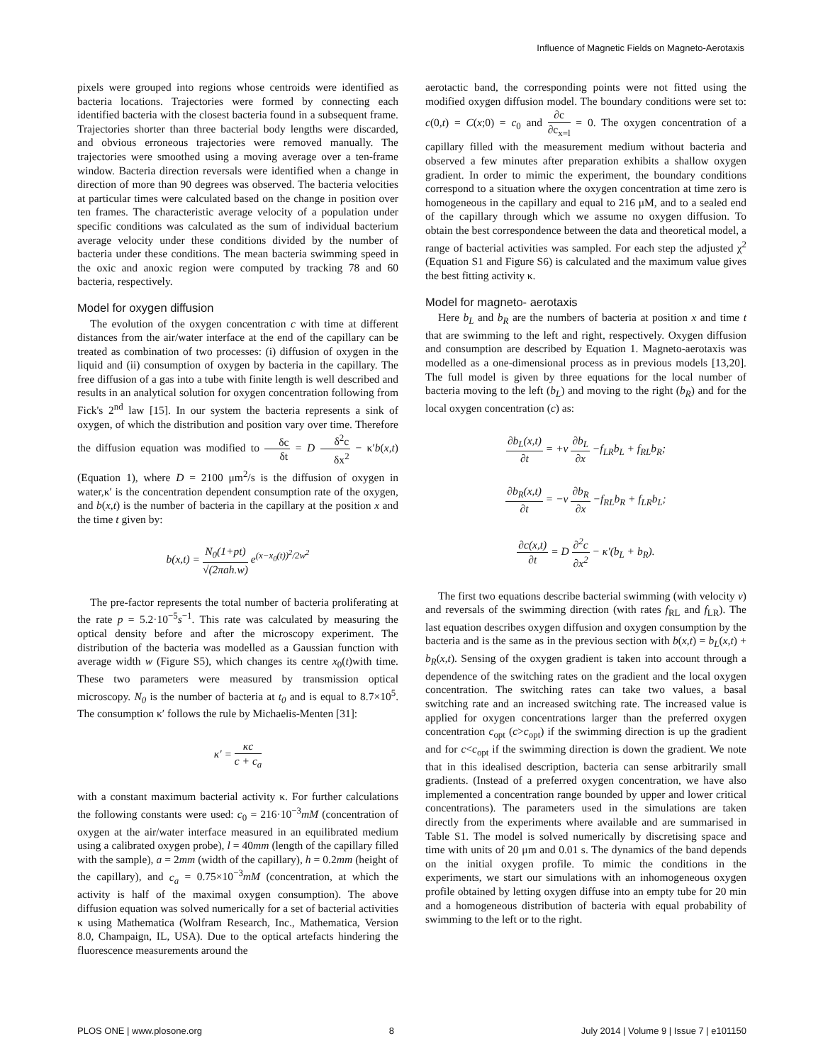Influence of Magnetic Fields on Magneto-Aerotaxis
pixels were grouped into regions whose centroids were identified as bacteria locations. Trajectories were formed by connecting each identified bacteria with the closest bacteria found in a subsequent frame. Trajectories shorter than three bacterial body lengths were discarded, and obvious erroneous trajectories were removed manually. The trajectories were smoothed using a moving average over a ten-frame window. Bacteria direction reversals were identified when a change in direction of more than 90 degrees was observed. The bacteria velocities at particular times were calculated based on the change in position over ten frames. The characteristic average velocity of a population under specific conditions was calculated as the sum of individual bacterium average velocity under these conditions divided by the number of bacteria under these conditions. The mean bacteria swimming speed in the oxic and anoxic region were computed by tracking 78 and 60 bacteria, respectively.
Model for oxygen diffusion
The evolution of the oxygen concentration c with time at different distances from the air/water interface at the end of the capillary can be treated as combination of two processes: (i) diffusion of oxygen in the liquid and (ii) consumption of oxygen by bacteria in the capillary. The free diffusion of a gas into a tube with finite length is well described and results in an analytical solution for oxygen concentration following from Fick's 2<sup>nd</sup> law [15]. In our system the bacteria represents a sink of oxygen, of which the distribution and position vary over time. Therefore the diffusion equation was modified to δc δt = D δ<sup>2</sup>c δx<sup>2</sup> − κ′b(x,t) (Equation 1), where D = 2100 μm<sup>2</sup>/s is the diffusion of oxygen in water,κ′ is the concentration dependent consumption rate of the oxygen, and b(x,t) is the number of bacteria in the capillary at the position x and the time t given by:
b(x,t) = N<sub>0</sub>(1+pt) √(2πah.w) e<sup>(x−x<sub>0</sub>(t))<sup>2</sup>/2w<sup>2</sup></sup>
The pre-factor represents the total number of bacteria proliferating at the rate p = 5.2·10<sup>−5</sup>s<sup>−1</sup>. This rate was calculated by measuring the optical density before and after the microscopy experiment. The distribution of the bacteria was modelled as a Gaussian function with average width w (Figure S5), which changes its centre x<sub>0</sub>(t)with time. These two parameters were measured by transmission optical microscopy. N<sub>0</sub> is the number of bacteria at t<sub>0</sub> and is equal to 8.7×10<sup>5</sup>. The consumption κ′ follows the rule by Michaelis-Menten [31]:
κ′ = κc c + c<sub>a</sub>
with a constant maximum bacterial activity κ. For further calculations the following constants were used: c<sub>0</sub> = 216·10<sup>−3</sup>mM (concentration of oxygen at the air/water interface measured in an equilibrated medium using a calibrated oxygen probe), l = 40mm (length of the capillary filled with the sample), a = 2mm (width of the capillary), h = 0.2mm (height of the capillary), and c<sub>a</sub> = 0.75×10<sup>−3</sup>mM (concentration, at which the activity is half of the maximal oxygen consumption). The above diffusion equation was solved numerically for a set of bacterial activities κ using Mathematica (Wolfram Research, Inc., Mathematica, Version 8.0, Champaign, IL, USA). Due to the optical artefacts hindering the fluorescence measurements around the
aerotactic band, the corresponding points were not fitted using the modified oxygen diffusion model. The boundary conditions were set to: c(0,t) = C(x;0) = c<sub>0</sub> and ∂c ∂c<sub>x=l</sub> = 0. The oxygen concentration of a capillary filled with the measurement medium without bacteria and observed a few minutes after preparation exhibits a shallow oxygen gradient. In order to mimic the experiment, the boundary conditions correspond to a situation where the oxygen concentration at time zero is homogeneous in the capillary and equal to 216 μM, and to a sealed end of the capillary through which we assume no oxygen diffusion. To obtain the best correspondence between the data and theoretical model, a range of bacterial activities was sampled. For each step the adjusted χ<sup>2</sup> (Equation S1 and Figure S6) is calculated and the maximum value gives the best fitting activity κ.
Model for magneto- aerotaxis
Here b<sub>L</sub> and b<sub>R</sub> are the numbers of bacteria at position x and time t that are swimming to the left and right, respectively. Oxygen diffusion and consumption are described by Equation 1. Magneto-aerotaxis was modelled as a one-dimensional process as in previous models [13,20]. The full model is given by three equations for the local number of bacteria moving to the left (b<sub>L</sub>) and moving to the right (b<sub>R</sub>) and for the local oxygen concentration (c) as:
∂b<sub>L</sub>(x,t) ∂t = +v ∂b<sub>L</sub> ∂x −f<sub>LR</sub>b<sub>L</sub> + f<sub>RL</sub>b<sub>R</sub>;
∂b<sub>R</sub>(x,t) ∂t = −v ∂b<sub>R</sub> ∂x −f<sub>RL</sub>b<sub>R</sub> + f<sub>LR</sub>b<sub>L</sub>;
∂c(x,t) ∂t = D ∂<sup>2</sup>c ∂x<sup>2</sup> − κ′(b<sub>L</sub> + b<sub>R</sub>).
The first two equations describe bacterial swimming (with velocity v) and reversals of the swimming direction (with rates f<sub>RL</sub> and f<sub>LR</sub>). The last equation describes oxygen diffusion and oxygen consumption by the bacteria and is the same as in the previous section with b(x,t) = b<sub>L</sub>(x,t) + b<sub>R</sub>(x,t). Sensing of the oxygen gradient is taken into account through a dependence of the switching rates on the gradient and the local oxygen concentration. The switching rates can take two values, a basal switching rate and an increased switching rate. The increased value is applied for oxygen concentrations larger than the preferred oxygen concentration c<sub>opt</sub> (c>c<sub>opt</sub>) if the swimming direction is up the gradient and for c<c<sub>opt</sub> if the swimming direction is down the gradient. We note that in this idealised description, bacteria can sense arbitrarily small gradients. (Instead of a preferred oxygen concentration, we have also implemented a concentration range bounded by upper and lower critical concentrations). The parameters used in the simulations are taken directly from the experiments where available and are summarised in Table S1. The model is solved numerically by discretising space and time with units of 20 μm and 0.01 s. The dynamics of the band depends on the initial oxygen profile. To mimic the conditions in the experiments, we start our simulations with an inhomogeneous oxygen profile obtained by letting oxygen diffuse into an empty tube for 20 min and a homogeneous distribution of bacteria with equal probability of swimming to the left or to the right.
PLOS ONE | www.plosone.org 8 July 2014 | Volume 9 | Issue 7 | e101150